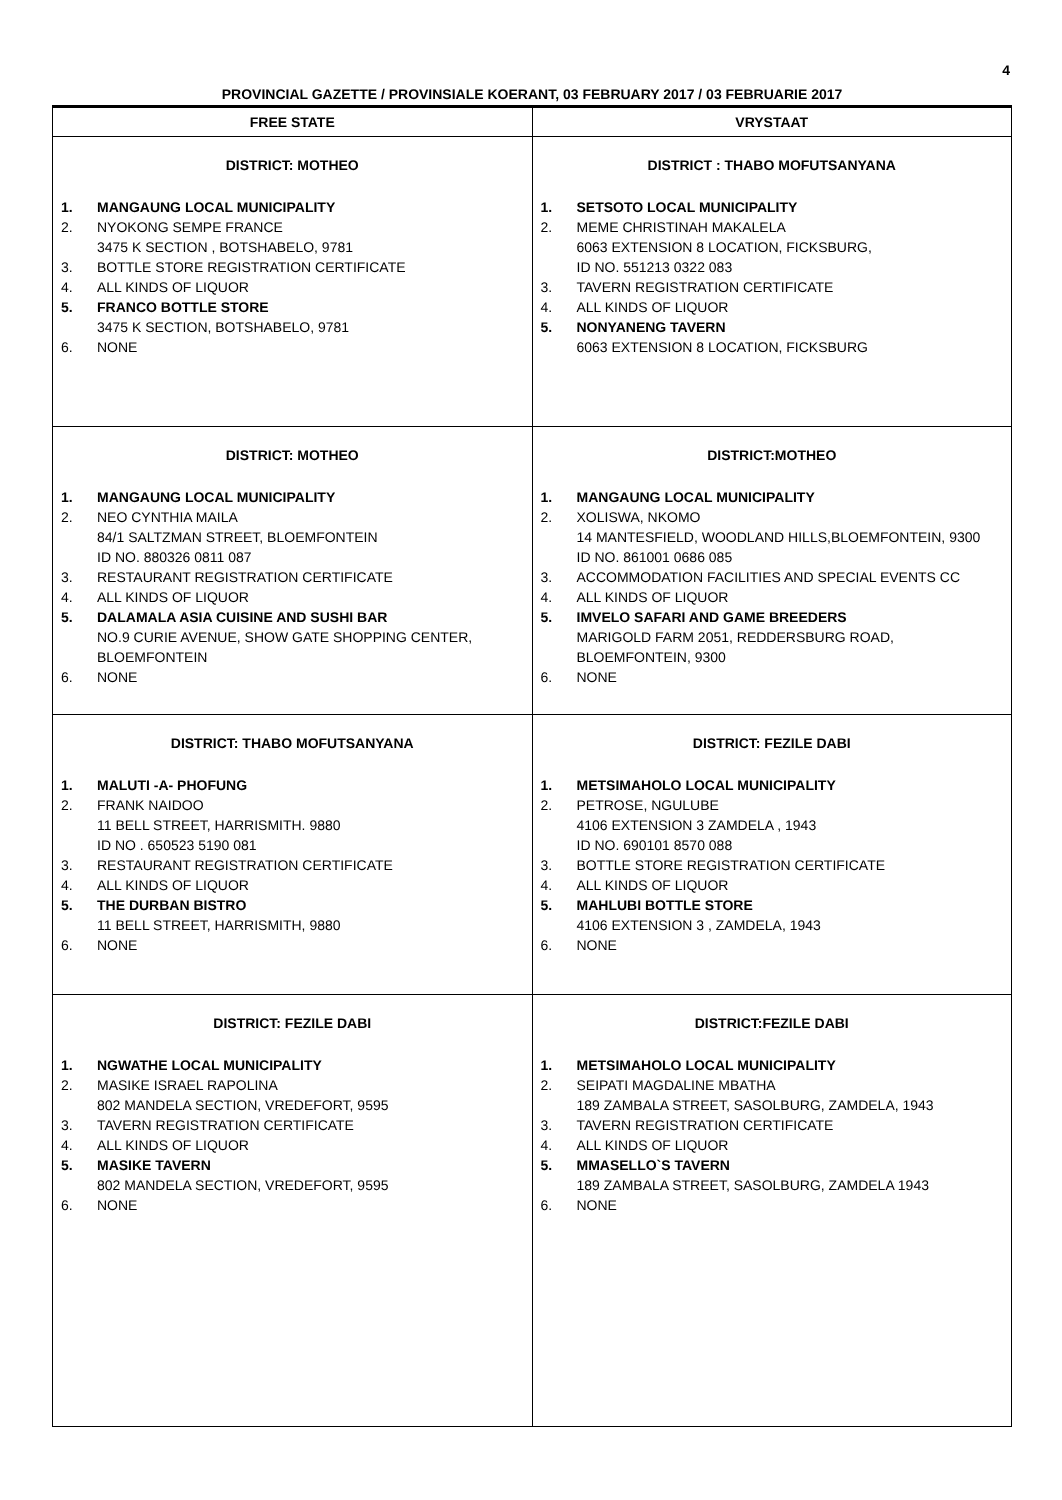4
PROVINCIAL GAZETTE / PROVINSIALE KOERANT, 03 FEBRUARY 2017 / 03 FEBRUARIE 2017
| FREE STATE | VRYSTAAT |
| --- | --- |
| DISTRICT: MOTHEO 1. MANGAUNG LOCAL MUNICIPALITY 2. NYOKONG SEMPE FRANCE 3475 K SECTION , BOTSHABELO, 9781 3. BOTTLE STORE REGISTRATION CERTIFICATE 4. ALL KINDS OF LIQUOR 5. FRANCO BOTTLE STORE 3475 K SECTION, BOTSHABELO, 9781 6. NONE | DISTRICT : THABO MOFUTSANYANA 1. SETSOTO LOCAL MUNICIPALITY 2. MEME CHRISTINAH MAKALELA 6063 EXTENSION 8 LOCATION, FICKSBURG, ID NO. 551213 0322 083 3. TAVERN REGISTRATION CERTIFICATE 4. ALL KINDS OF LIQUOR 5. NONYANENG TAVERN 6063 EXTENSION 8 LOCATION, FICKSBURG |
| DISTRICT: MOTHEO 1. MANGAUNG LOCAL MUNICIPALITY 2. NEO CYNTHIA MAILA 84/1 SALTZMAN STREET, BLOEMFONTEIN ID NO. 880326 0811 087 3. RESTAURANT REGISTRATION CERTIFICATE 4. ALL KINDS OF LIQUOR 5. DALAMALA ASIA CUISINE AND SUSHI BAR NO.9 CURIE AVENUE, SHOW GATE SHOPPING CENTER, BLOEMFONTEIN 6. NONE | DISTRICT:MOTHEO 1. MANGAUNG LOCAL MUNICIPALITY 2. XOLISWA, NKOMO 14 MANTESFIELD, WOODLAND HILLS,BLOEMFONTEIN, 9300 ID NO. 861001 0686 085 3. ACCOMMODATION FACILITIES AND SPECIAL EVENTS CC 4. ALL KINDS OF LIQUOR 5. IMVELO SAFARI AND GAME BREEDERS MARIGOLD FARM 2051, REDDERSBURG ROAD, BLOEMFONTEIN, 9300 6. NONE |
| DISTRICT: THABO MOFUTSANYANA 1. MALUTI -A- PHOFUNG 2. FRANK NAIDOO 11 BELL STREET, HARRISMITH. 9880 ID NO . 650523 5190 081 3. RESTAURANT REGISTRATION CERTIFICATE 4. ALL KINDS OF LIQUOR 5. THE DURBAN BISTRO 11 BELL STREET, HARRISMITH, 9880 6. NONE | DISTRICT: FEZILE DABI 1. METSIMAHOLO LOCAL MUNICIPALITY 2. PETROSE, NGULUBE 4106 EXTENSION 3 ZAMDELA , 1943 ID NO. 690101 8570 088 3. BOTTLE STORE REGISTRATION CERTIFICATE 4. ALL KINDS OF LIQUOR 5. MAHLUBI BOTTLE STORE 4106 EXTENSION 3 , ZAMDELA, 1943 6. NONE |
| DISTRICT: FEZILE DABI 1. NGWATHE LOCAL MUNICIPALITY 2. MASIKE ISRAEL RAPOLINA 802 MANDELA SECTION, VREDEFORT, 9595 3. TAVERN REGISTRATION CERTIFICATE 4. ALL KINDS OF LIQUOR 5. MASIKE TAVERN 802 MANDELA SECTION, VREDEFORT, 9595 6. NONE | DISTRICT:FEZILE DABI 1. METSIMAHOLO LOCAL MUNICIPALITY 2. SEIPATI MAGDALINE MBATHA 189 ZAMBALA STREET, SASOLBURG, ZAMDELA, 1943 3. TAVERN REGISTRATION CERTIFICATE 4. ALL KINDS OF LIQUOR 5. MMASELLO`S TAVERN 189 ZAMBALA STREET, SASOLBURG, ZAMDELA 1943 6. NONE |